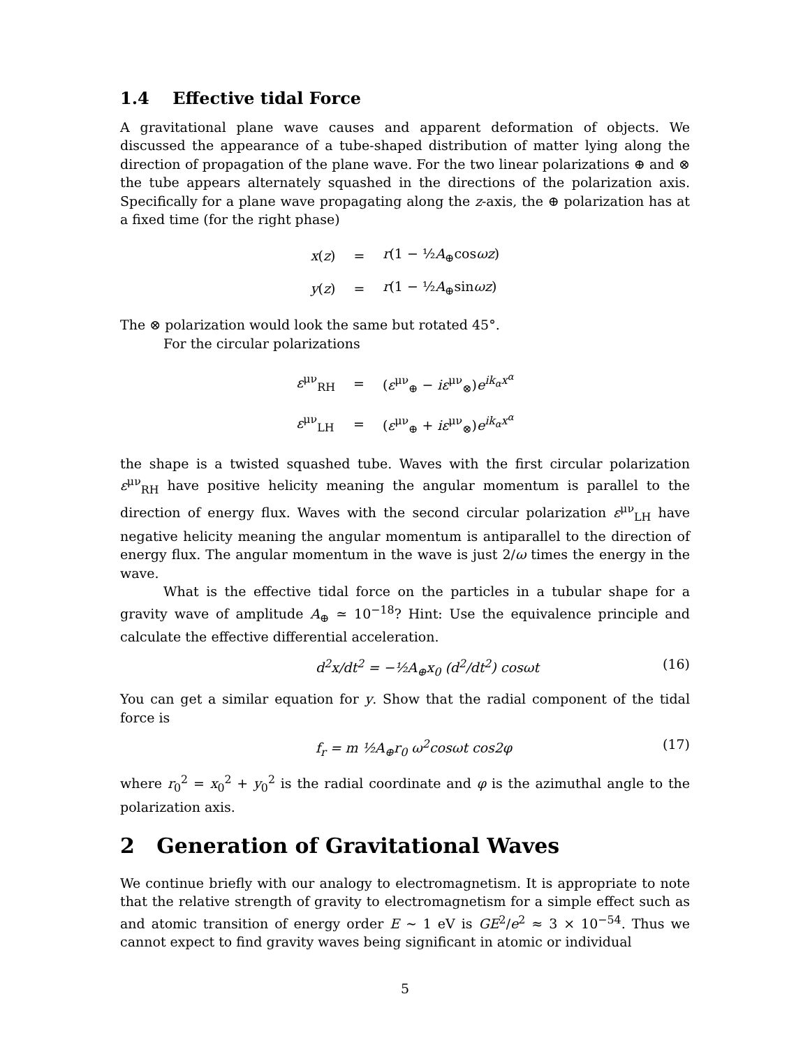1.4 Effective tidal Force
A gravitational plane wave causes and apparent deformation of objects. We discussed the appearance of a tube-shaped distribution of matter lying along the direction of propagation of the plane wave. For the two linear polarizations ⊕ and ⊗ the tube appears alternately squashed in the directions of the polarization axis. Specifically for a plane wave propagating along the z-axis, the ⊕ polarization has at a fixed time (for the right phase)
| x ( z ) | = | r (1 − ½ A<sub>⊕</sub>cos ωz ) |
| y ( z ) | = | r (1 − ½ A<sub>⊕</sub>sin ωz ) |
The ⊗ polarization would look the same but rotated 45°.
For the circular polarizations
| ε<sup>μν</sup><sub>RH</sub> | = | ( ε<sup>μν</sup><sub>⊕</sub> − iε<sup>μν</sup><sub>⊗</sub>) e<sup>ik<sub>α</sub>x<sup>α</sup></sup> |
| ε<sup>μν</sup><sub>LH</sub> | = | ( ε<sup>μν</sup><sub>⊕</sub> + iε<sup>μν</sup><sub>⊗</sub>) e<sup>ik<sub>α</sub>x<sup>α</sup></sup> |
the shape is a twisted squashed tube. Waves with the first circular polarization ε<sup>μν</sup><sub>RH</sub> have positive helicity meaning the angular momentum is parallel to the direction of energy flux. Waves with the second circular polarization ε<sup>μν</sup><sub>LH</sub> have negative helicity meaning the angular momentum is antiparallel to the direction of energy flux. The angular momentum in the wave is just 2/ω times the energy in the wave.
What is the effective tidal force on the particles in a tubular shape for a gravity wave of amplitude A<sub>⊕</sub> ≃ 10<sup>−18</sup>? Hint: Use the equivalence principle and calculate the effective differential acceleration.
d<sup>2</sup>x/dt<sup>2</sup> = −½A<sub>⊕</sub>x<sub>0</sub> (d<sup>2</sup>/dt<sup>2</sup>) cosωt (16)
You can get a similar equation for y. Show that the radial component of the tidal force is
f<sub>r</sub> = m ½A<sub>⊕</sub>r<sub>0</sub> ω<sup>2</sup>cosωt cos2φ (17)
where r<sub>0</sub><sup>2</sup> = x<sub>0</sub><sup>2</sup> + y<sub>0</sub><sup>2</sup> is the radial coordinate and φ is the azimuthal angle to the polarization axis.
2 Generation of Gravitational Waves
We continue briefly with our analogy to electromagnetism. It is appropriate to note that the relative strength of gravity to electromagnetism for a simple effect such as and atomic transition of energy order E ∼ 1 eV is GE<sup>2</sup>/e<sup>2</sup> ≈ 3 × 10<sup>−54</sup>. Thus we cannot expect to find gravity waves being significant in atomic or individual
5